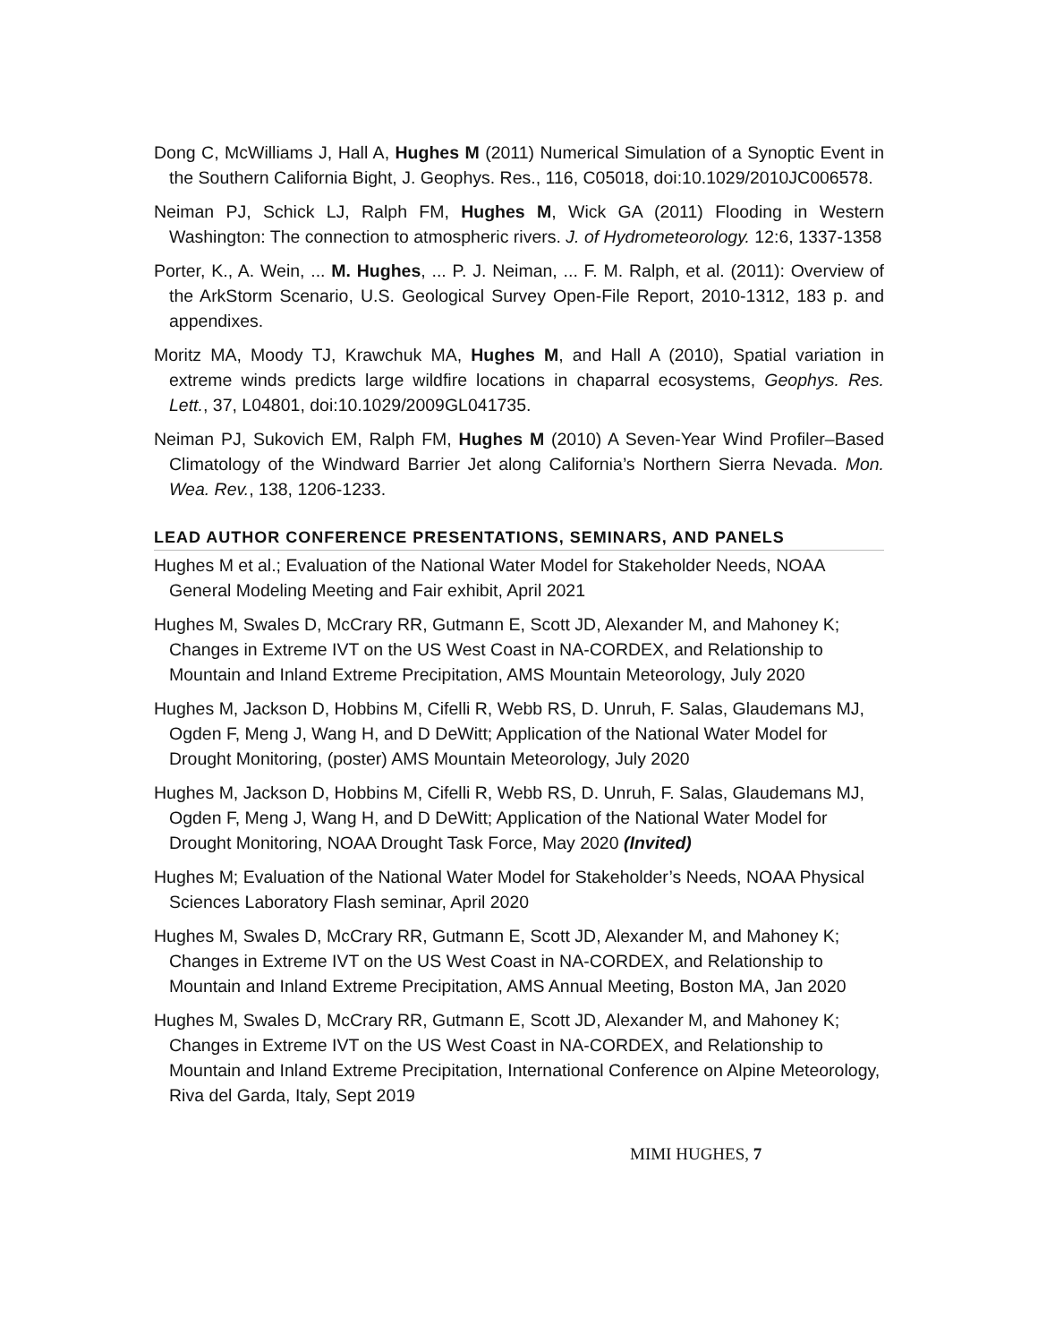Dong C, McWilliams J, Hall A, Hughes M (2011) Numerical Simulation of a Synoptic Event in the Southern California Bight, J. Geophys. Res., 116, C05018, doi:10.1029/2010JC006578.
Neiman PJ, Schick LJ, Ralph FM, Hughes M, Wick GA (2011) Flooding in Western Washington: The connection to atmospheric rivers. J. of Hydrometeorology. 12:6, 1337-1358
Porter, K., A. Wein, ... M. Hughes, ... P. J. Neiman, ... F. M. Ralph, et al. (2011): Overview of the ArkStorm Scenario, U.S. Geological Survey Open-File Report, 2010-1312, 183 p. and appendixes.
Moritz MA, Moody TJ, Krawchuk MA, Hughes M, and Hall A (2010), Spatial variation in extreme winds predicts large wildfire locations in chaparral ecosystems, Geophys. Res. Lett., 37, L04801, doi:10.1029/2009GL041735.
Neiman PJ, Sukovich EM, Ralph FM, Hughes M (2010) A Seven-Year Wind Profiler–Based Climatology of the Windward Barrier Jet along California’s Northern Sierra Nevada. Mon. Wea. Rev., 138, 1206-1233.
LEAD AUTHOR CONFERENCE PRESENTATIONS, SEMINARS, AND PANELS
Hughes M et al.; Evaluation of the National Water Model for Stakeholder Needs, NOAA General Modeling Meeting and Fair exhibit, April 2021
Hughes M, Swales D, McCrary RR, Gutmann E, Scott JD, Alexander M, and Mahoney K; Changes in Extreme IVT on the US West Coast in NA-CORDEX, and Relationship to Mountain and Inland Extreme Precipitation, AMS Mountain Meteorology, July 2020
Hughes M, Jackson D, Hobbins M, Cifelli R, Webb RS, D. Unruh, F. Salas, Glaudemans MJ, Ogden F, Meng J, Wang H, and D DeWitt; Application of the National Water Model for Drought Monitoring, (poster) AMS Mountain Meteorology, July 2020
Hughes M, Jackson D, Hobbins M, Cifelli R, Webb RS, D. Unruh, F. Salas, Glaudemans MJ, Ogden F, Meng J, Wang H, and D DeWitt; Application of the National Water Model for Drought Monitoring, NOAA Drought Task Force, May 2020 (Invited)
Hughes M; Evaluation of the National Water Model for Stakeholder’s Needs, NOAA Physical Sciences Laboratory Flash seminar, April 2020
Hughes M, Swales D, McCrary RR, Gutmann E, Scott JD, Alexander M, and Mahoney K; Changes in Extreme IVT on the US West Coast in NA-CORDEX, and Relationship to Mountain and Inland Extreme Precipitation, AMS Annual Meeting, Boston MA, Jan 2020
Hughes M, Swales D, McCrary RR, Gutmann E, Scott JD, Alexander M, and Mahoney K; Changes in Extreme IVT on the US West Coast in NA-CORDEX, and Relationship to Mountain and Inland Extreme Precipitation, International Conference on Alpine Meteorology, Riva del Garda, Italy, Sept 2019
MIMI HUGHES, 7